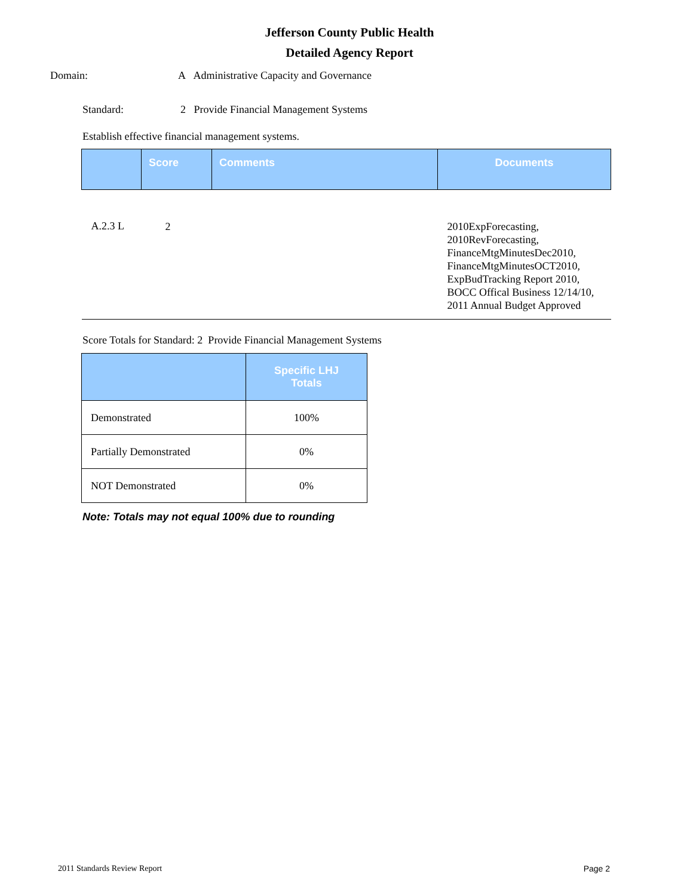Jefferson County Public Health
Detailed Agency Report
Domain:
A Administrative Capacity and Governance
Standard:
2 Provide Financial Management Systems
Establish effective financial management systems.
| | Score | Comments | Documents |
| --- | --- | --- | --- |
| A.2.3 L | 2 | | 2010ExpForecasting, 2010RevForecasting, FinanceMtgMinutesDec2010, FinanceMtgMinutesOCT2010, ExpBudTracking Report 2010, BOCC Offical Business 12/14/10, 2011 Annual Budget Approved |
Score Totals for Standard: 2 Provide Financial Management Systems
| | Specific LHJ Totals |
| --- | --- |
| Demonstrated | 100% |
| Partially Demonstrated | 0% |
| NOT Demonstrated | 0% |
Note: Totals may not equal 100% due to rounding
2011 Standards Review Report Page 2